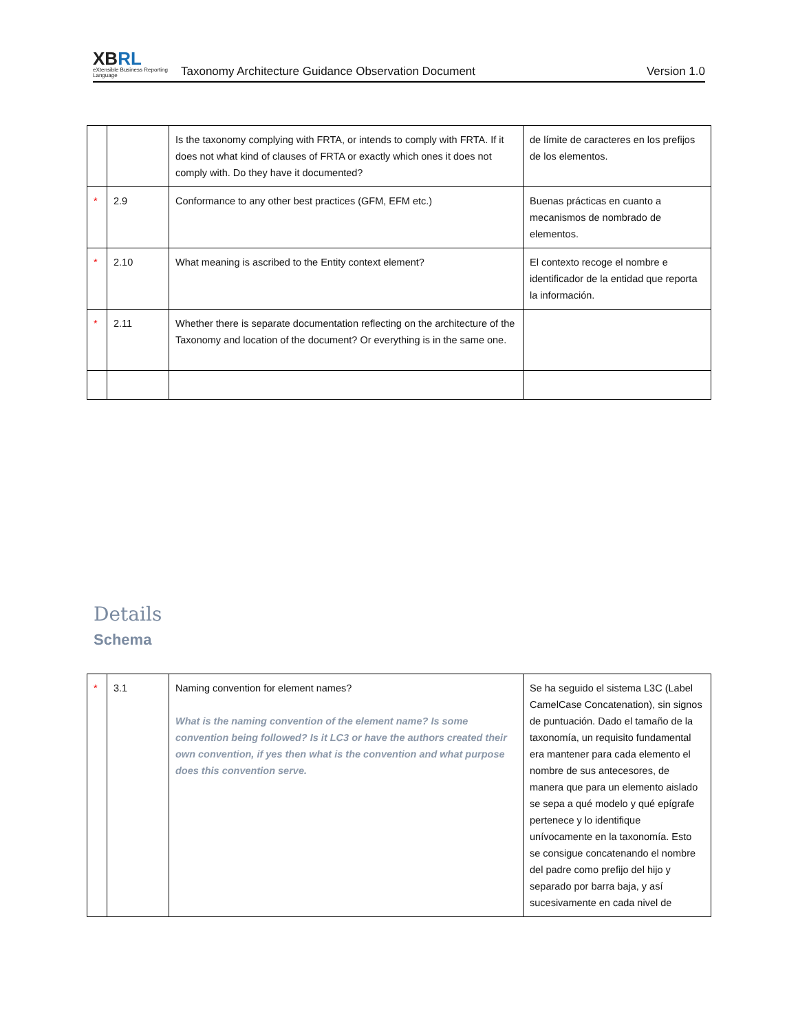XBRL
eXtensible Business Reporting Language
Taxonomy Architecture Guidance Observation Document
Version 1.0
| | | Is the taxonomy complying with FRTA, or intends to comply with FRTA. If it does not what kind of clauses of FRTA or exactly which ones it does not comply with. Do they have it documented? | de límite de caracteres en los prefijos de los elementos. |
| * | 2.9 | Conformance to any other best practices (GFM, EFM etc.) | Buenas prácticas en cuanto a mecanismos de nombrado de elementos. |
| * | 2.10 | What meaning is ascribed to the Entity context element? | El contexto recoge el nombre e identificador de la entidad que reporta la información. |
| * | 2.11 | Whether there is separate documentation reflecting on the architecture of the Taxonomy and location of the document? Or everything is in the same one. | |
Details
Schema
| * | 3.1 | Naming convention for element names? What is the naming convention of the element name? Is some convention being followed? Is it LC3 or have the authors created their own convention, if yes then what is the convention and what purpose does this convention serve. | Se ha seguido el sistema L3C (Label CamelCase Concatenation), sin signos de puntuación. Dado el tamaño de la taxonomía, un requisito fundamental era mantener para cada elemento el nombre de sus antecesores, de manera que para un elemento aislado se sepa a qué modelo y qué epígrafe pertenece y lo identifique unívocamente en la taxonomía. Esto se consigue concatenando el nombre del padre como prefijo del hijo y separado por barra baja, y así sucesivamente en cada nivel de |